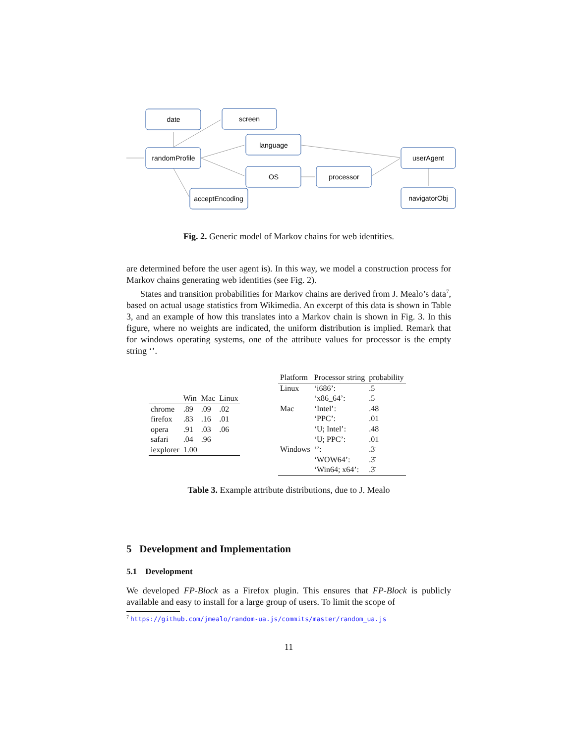date
screen
language
randomProfile
userAgent
OS
processor
acceptEncoding
navigatorObj
Fig. 2. Generic model of Markov chains for web identities.
are determined before the user agent is). In this way, we model a construction process for Markov chains generating web identities (see Fig. 2).
States and transition probabilities for Markov chains are derived from J. Mealo’s data<sup>7</sup>, based on actual usage statistics from Wikimedia. An excerpt of this data is shown in Table 3, and an example of how this translates into a Markov chain is shown in Fig. 3. In this figure, where no weights are indicated, the uniform distribution is implied. Remark that for windows operating systems, one of the attribute values for processor is the empty string ‘’.
| | Win | Mac | Linux |
| --- | --- | --- | --- |
| chrome | .89 | .09 | .02 |
| firefox | .83 | .16 | .01 |
| opera | .91 | .03 | .06 |
| safari | .04 | .96 | |
| iexplorer | 1.00 | | |
| Platform | Processor string | probability |
| --- | --- | --- |
| Linux | ‘i686’: | .5 |
| | ‘x86_64’: | .5 |
| Mac | ‘Intel’: | .48 |
| | ‘PPC’: | .01 |
| | ‘U; Intel’: | .48 |
| | ‘U; PPC’: | .01 |
| Windows | ‘’: | .3̄ |
| | ‘WOW64’: | .3̄ |
| | ‘Win64; x64’: | .3̄ |
Table 3. Example attribute distributions, due to J. Mealo
5 Development and Implementation
5.1 Development
We developed FP-Block as a Firefox plugin. This ensures that FP-Block is publicly available and easy to install for a large group of users. To limit the scope of
<sup>7</sup> https://github.com/jmealo/random-ua.js/commits/master/random_ua.js
11